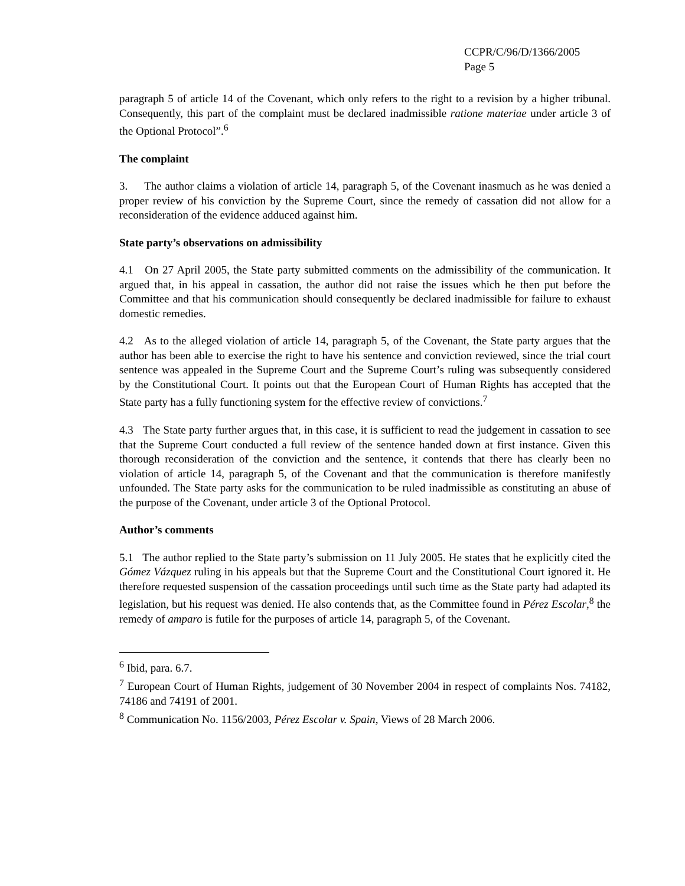CCPR/C/96/D/1366/2005
Page 5
paragraph 5 of article 14 of the Covenant, which only refers to the right to a revision by a higher tribunal. Consequently, this part of the complaint must be declared inadmissible ratione materiae under article 3 of the Optional Protocol”.<sup>6</sup>
The complaint
3. The author claims a violation of article 14, paragraph 5, of the Covenant inasmuch as he was denied a proper review of his conviction by the Supreme Court, since the remedy of cassation did not allow for a reconsideration of the evidence adduced against him.
State party’s observations on admissibility
4.1 On 27 April 2005, the State party submitted comments on the admissibility of the communication. It argued that, in his appeal in cassation, the author did not raise the issues which he then put before the Committee and that his communication should consequently be declared inadmissible for failure to exhaust domestic remedies.
4.2 As to the alleged violation of article 14, paragraph 5, of the Covenant, the State party argues that the author has been able to exercise the right to have his sentence and conviction reviewed, since the trial court sentence was appealed in the Supreme Court and the Supreme Court’s ruling was subsequently considered by the Constitutional Court. It points out that the European Court of Human Rights has accepted that the State party has a fully functioning system for the effective review of convictions.<sup>7</sup>
4.3 The State party further argues that, in this case, it is sufficient to read the judgement in cassation to see that the Supreme Court conducted a full review of the sentence handed down at first instance. Given this thorough reconsideration of the conviction and the sentence, it contends that there has clearly been no violation of article 14, paragraph 5, of the Covenant and that the communication is therefore manifestly unfounded. The State party asks for the communication to be ruled inadmissible as constituting an abuse of the purpose of the Covenant, under article 3 of the Optional Protocol.
Author’s comments
5.1 The author replied to the State party’s submission on 11 July 2005. He states that he explicitly cited the Gómez Vázquez ruling in his appeals but that the Supreme Court and the Constitutional Court ignored it. He therefore requested suspension of the cassation proceedings until such time as the State party had adapted its legislation, but his request was denied. He also contends that, as the Committee found in Pérez Escolar,<sup>8</sup> the remedy of amparo is futile for the purposes of article 14, paragraph 5, of the Covenant.
<sup>6</sup> Ibid, para. 6.7.
<sup>7</sup> European Court of Human Rights, judgement of 30 November 2004 in respect of complaints Nos. 74182, 74186 and 74191 of 2001.
<sup>8</sup> Communication No. 1156/2003, Pérez Escolar v. Spain, Views of 28 March 2006.